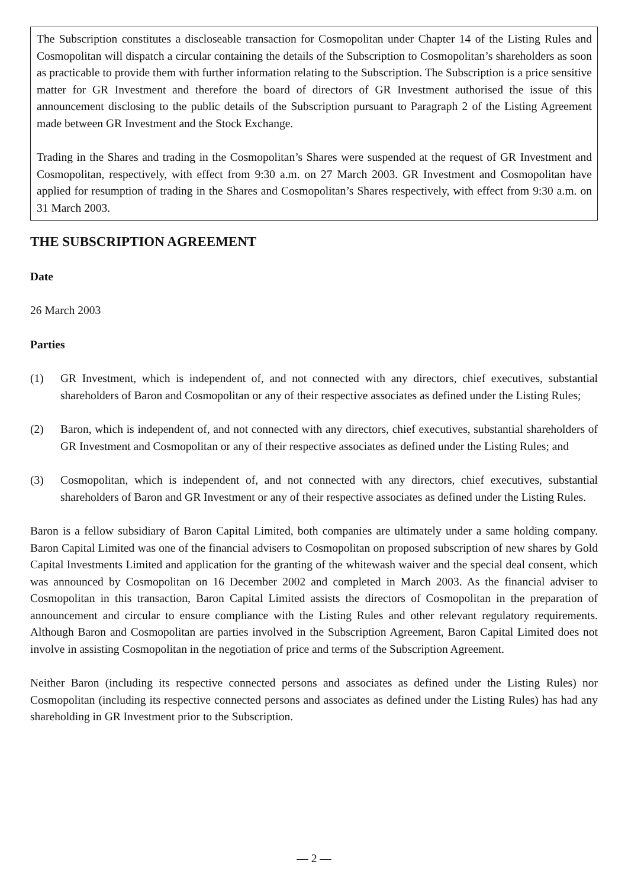The Subscription constitutes a discloseable transaction for Cosmopolitan under Chapter 14 of the Listing Rules and Cosmopolitan will dispatch a circular containing the details of the Subscription to Cosmopolitan’s shareholders as soon as practicable to provide them with further information relating to the Subscription. The Subscription is a price sensitive matter for GR Investment and therefore the board of directors of GR Investment authorised the issue of this announcement disclosing to the public details of the Subscription pursuant to Paragraph 2 of the Listing Agreement made between GR Investment and the Stock Exchange.
Trading in the Shares and trading in the Cosmopolitan’s Shares were suspended at the request of GR Investment and Cosmopolitan, respectively, with effect from 9:30 a.m. on 27 March 2003. GR Investment and Cosmopolitan have applied for resumption of trading in the Shares and Cosmopolitan’s Shares respectively, with effect from 9:30 a.m. on 31 March 2003.
THE SUBSCRIPTION AGREEMENT
Date
26 March 2003
Parties
(1) GR Investment, which is independent of, and not connected with any directors, chief executives, substantial shareholders of Baron and Cosmopolitan or any of their respective associates as defined under the Listing Rules;
(2) Baron, which is independent of, and not connected with any directors, chief executives, substantial shareholders of GR Investment and Cosmopolitan or any of their respective associates as defined under the Listing Rules; and
(3) Cosmopolitan, which is independent of, and not connected with any directors, chief executives, substantial shareholders of Baron and GR Investment or any of their respective associates as defined under the Listing Rules.
Baron is a fellow subsidiary of Baron Capital Limited, both companies are ultimately under a same holding company. Baron Capital Limited was one of the financial advisers to Cosmopolitan on proposed subscription of new shares by Gold Capital Investments Limited and application for the granting of the whitewash waiver and the special deal consent, which was announced by Cosmopolitan on 16 December 2002 and completed in March 2003. As the financial adviser to Cosmopolitan in this transaction, Baron Capital Limited assists the directors of Cosmopolitan in the preparation of announcement and circular to ensure compliance with the Listing Rules and other relevant regulatory requirements. Although Baron and Cosmopolitan are parties involved in the Subscription Agreement, Baron Capital Limited does not involve in assisting Cosmopolitan in the negotiation of price and terms of the Subscription Agreement.
Neither Baron (including its respective connected persons and associates as defined under the Listing Rules) nor Cosmopolitan (including its respective connected persons and associates as defined under the Listing Rules) has had any shareholding in GR Investment prior to the Subscription.
— 2 —